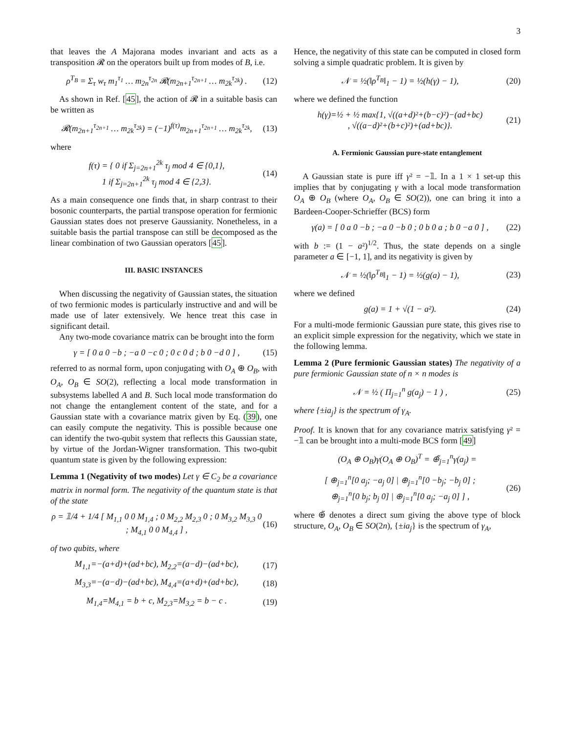3
that leaves the A Majorana modes invariant and acts as a transposition 𝓡 on the operators built up from modes of B, i.e.
ρ<sup>T<sub>B</sub></sup> = Σ<sub>τ</sub> w<sub>τ</sub> m<sub>1</sub><sup>τ<sub>1</sub></sup> … m<sub>2n</sub><sup>τ<sub>2n</sub></sup> 𝓡(m<sub>2n+1</sub><sup>τ<sub>2n+1</sub></sup> … m<sub>2k</sub><sup>τ<sub>2k</sub></sup>) . (12)
As shown in Ref. [45], the action of 𝓡 in a suitable basis can be written as
𝓡(m<sub>2n+1</sub><sup>τ<sub>2n+1</sub></sup> … m<sub>2k</sub><sup>τ<sub>2k</sub></sup>) = (−1)<sup>f(τ)</sup>m<sub>2n+1</sub><sup>τ<sub>2n+1</sub></sup> … m<sub>2k</sub><sup>τ<sub>2k</sub></sup>, (13)
where
f(τ) = { 0 if Σ<sub>j=2n+1</sub><sup>2k</sup> τ<sub>j</sub> mod 4 ∈ {0,1},
1 if Σ<sub>j=2n+1</sub><sup>2k</sup> τ<sub>j</sub> mod 4 ∈ {2,3}. (14)
As a main consequence one finds that, in sharp contrast to their bosonic counterparts, the partial transpose operation for fermionic Gaussian states does not preserve Gaussianity. Nonetheless, in a suitable basis the partial transpose can still be decomposed as the linear combination of two Gaussian operators [45].
III. BASIC INSTANCES
When discussing the negativity of Gaussian states, the situation of two fermionic modes is particularly instructive and and will be made use of later extensively. We hence treat this case in significant detail.
Any two-mode covariance matrix can be brought into the form
γ = [ 0 a 0 −b ; −a 0 −c 0 ; 0 c 0 d ; b 0 −d 0 ] , (15)
referred to as normal form, upon conjugating with O<sub>A</sub> ⊕ O<sub>B</sub>, with O<sub>A</sub>, O<sub>B</sub> ∈ SO(2), reflecting a local mode transformation in subsystems labelled A and B. Such local mode transformation do not change the entanglement content of the state, and for a Gaussian state with a covariance matrix given by Eq. (39), one can easily compute the negativity. This is possible because one can identify the two-qubit system that reflects this Gaussian state, by virtue of the Jordan-Wigner transformation. This two-qubit quantum state is given by the following expression:
Lemma 1 (Negativity of two modes) Let γ ∈ C<sub>2</sub> be a covariance matrix in normal form. The negativity of the quantum state is that of the state
ρ = 𝟙/4 + 1/4 [ M<sub>1,1</sub> 0 0 M<sub>1,4</sub> ; 0 M<sub>2,2</sub> M<sub>2,3</sub> 0 ; 0 M<sub>3,2</sub> M<sub>3,3</sub> 0 ; M<sub>4,1</sub> 0 0 M<sub>4,4</sub> ] , (16)
of two qubits, where
M<sub>1,1</sub>=−(a+d)+(ad+bc), M<sub>2,2</sub>=(a−d)−(ad+bc), (17)
M<sub>3,3</sub>=−(a−d)−(ad+bc), M<sub>4,4</sub>=(a+d)+(ad+bc), (18)
M<sub>1,4</sub>=M<sub>4,1</sub> = b + c, M<sub>2,3</sub>=M<sub>3,2</sub> = b − c . (19)
Hence, the negativity of this state can be computed in closed form solving a simple quadratic problem. It is given by
𝒩 = ½(‖ρ<sup>T<sub>B</sub></sup>‖<sub>1</sub> − 1) = ½(h(γ) − 1), (20)
where we defined the function
h(γ)=½ + ½ max{1, √((a+d)²+(b−c)²)−(ad+bc)
, √((a−d)²+(b+c)²)+(ad+bc)}. (21)
A. Fermionic Gaussian pure-state entanglement
A Gaussian state is pure iff γ² = −𝟙. In a 1 × 1 set-up this implies that by conjugating γ with a local mode transformation O<sub>A</sub> ⊕ O<sub>B</sub> (where O<sub>A</sub>, O<sub>B</sub> ∈ SO(2)), one can bring it into a Bardeen-Cooper-Schrieffer (BCS) form
γ(a) = [ 0 a 0 −b ; −a 0 −b 0 ; 0 b 0 a ; b 0 −a 0 ] , (22)
with b := (1 − a²)<sup>1/2</sup>. Thus, the state depends on a single parameter a ∈ [−1, 1], and its negativity is given by
𝒩 = ½(‖ρ<sup>T<sub>B</sub></sup>‖<sub>1</sub> − 1) = ½(g(a) − 1), (23)
where we defined
g(a) = 1 + √(1 − a²). (24)
For a multi-mode fermionic Gaussian pure state, this gives rise to an explicit simple expression for the negativity, which we state in the following lemma.
Lemma 2 (Pure fermionic Gaussian states) The negativity of a pure fermionic Gaussian state of n × n modes is
𝒩 = ½ ( Π<sub>j=1</sub><sup>n</sup> g(a<sub>j</sub>) − 1 ) , (25)
where {±ia<sub>j</sub>} is the spectrum of γ<sub>A</sub>.
Proof. It is known that for any covariance matrix satisfying γ² = −𝟙 can be brought into a multi-mode BCS form [49]
(O<sub>A</sub> ⊕ O<sub>B</sub>)γ(O<sub>A</sub> ⊕ O<sub>B</sub>)<sup>T</sup> = ⊕̃<sub>j=1</sub><sup>n</sup>γ(a<sub>j</sub>) =
[ ⊕<sub>j=1</sub><sup>n</sup>[0 a<sub>j</sub>; −a<sub>j</sub> 0] | ⊕<sub>j=1</sub><sup>n</sup>[0 −b<sub>j</sub>; −b<sub>j</sub> 0] ;
⊕<sub>j=1</sub><sup>n</sup>[0 b<sub>j</sub>; b<sub>j</sub> 0] | ⊕<sub>j=1</sub><sup>n</sup>[0 a<sub>j</sub>; −a<sub>j</sub> 0] ] , (26)
where ⊕̃ denotes a direct sum giving the above type of block structure, O<sub>A</sub>, O<sub>B</sub> ∈ SO(2n), {±ia<sub>j</sub>} is the spectrum of γ<sub>A</sub>,